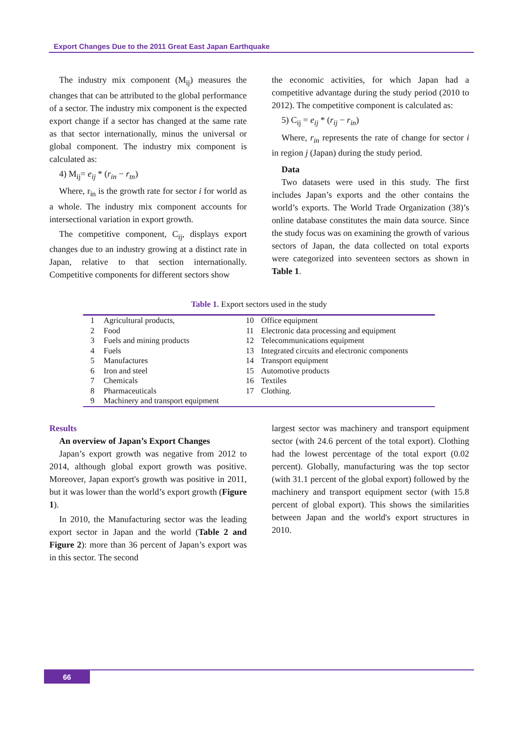Export Changes Due to the 2011 Great East Japan Earthquake
The industry mix component (M<sub>ij</sub>) measures the changes that can be attributed to the global performance of a sector. The industry mix component is the expected export change if a sector has changed at the same rate as that sector internationally, minus the universal or global component. The industry mix component is calculated as:
4) M<sub>ij</sub>= e<sub>ij</sub> * (r<sub>in</sub> − r<sub>tn</sub>)
Where, r<sub>in</sub> is the growth rate for sector i for world as a whole. The industry mix component accounts for intersectional variation in export growth.
The competitive component, C<sub>ij</sub>, displays export changes due to an industry growing at a distinct rate in Japan, relative to that section internationally. Competitive components for different sectors show
the economic activities, for which Japan had a competitive advantage during the study period (2010 to 2012). The competitive component is calculated as:
5) C<sub>ij</sub> = e<sub>ij</sub> * (r<sub>ij</sub> − r<sub>in</sub>)
Where, r<sub>in</sub> represents the rate of change for sector i in region j (Japan) during the study period.
Data
Two datasets were used in this study. The first includes Japan’s exports and the other contains the world’s exports. The World Trade Organization (38)’s online database constitutes the main data source. Since the study focus was on examining the growth of various sectors of Japan, the data collected on total exports were categorized into seventeen sectors as shown in Table 1.
Table 1. Export sectors used in the study
| 1 | Agricultural products, | 10 | Office equipment |
| 2 | Food | 11 | Electronic data processing and equipment |
| 3 | Fuels and mining products | 12 | Telecommunications equipment |
| 4 | Fuels | 13 | Integrated circuits and electronic components |
| 5 | Manufactures | 14 | Transport equipment |
| 6 | Iron and steel | 15 | Automotive products |
| 7 | Chemicals | 16 | Textiles |
| 8 | Pharmaceuticals | 17 | Clothing. |
| 9 | Machinery and transport equipment | | |
Results
An overview of Japan’s Export Changes
Japan’s export growth was negative from 2012 to 2014, although global export growth was positive. Moreover, Japan export's growth was positive in 2011, but it was lower than the world’s export growth (Figure 1).
In 2010, the Manufacturing sector was the leading export sector in Japan and the world (Table 2 and Figure 2): more than 36 percent of Japan’s export was in this sector. The second
largest sector was machinery and transport equipment sector (with 24.6 percent of the total export). Clothing had the lowest percentage of the total export (0.02 percent). Globally, manufacturing was the top sector (with 31.1 percent of the global export) followed by the machinery and transport equipment sector (with 15.8 percent of global export). This shows the similarities between Japan and the world's export structures in 2010.
66